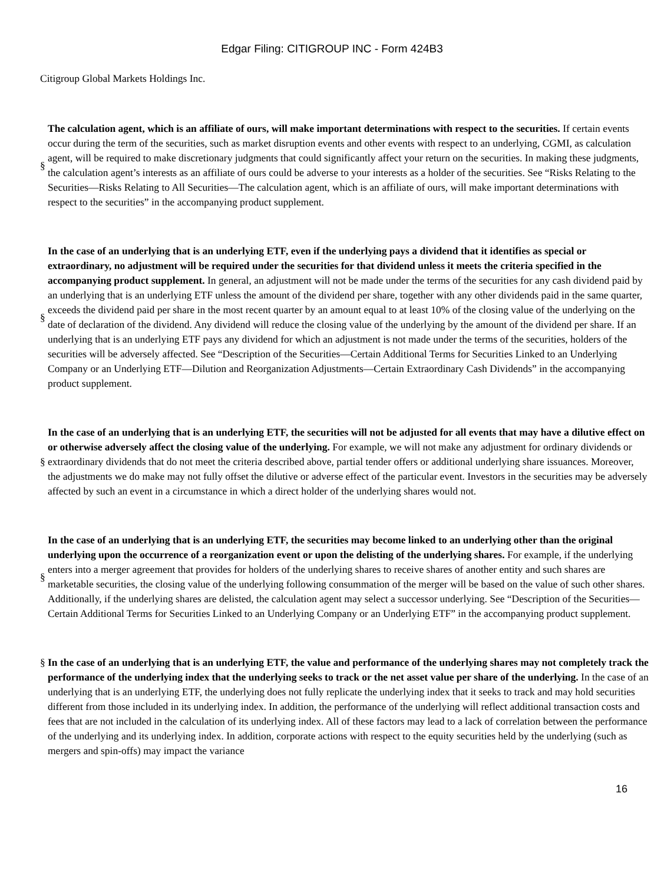Edgar Filing: CITIGROUP INC - Form 424B3
Citigroup Global Markets Holdings Inc.
§
The calculation agent, which is an affiliate of ours, will make important determinations with respect to the securities. If certain events occur during the term of the securities, such as market disruption events and other events with respect to an underlying, CGMI, as calculation agent, will be required to make discretionary judgments that could significantly affect your return on the securities. In making these judgments, the calculation agent’s interests as an affiliate of ours could be adverse to your interests as a holder of the securities. See “Risks Relating to the Securities—Risks Relating to All Securities—The calculation agent, which is an affiliate of ours, will make important determinations with respect to the securities” in the accompanying product supplement.
§
In the case of an underlying that is an underlying ETF, even if the underlying pays a dividend that it identifies as special or extraordinary, no adjustment will be required under the securities for that dividend unless it meets the criteria specified in the accompanying product supplement. In general, an adjustment will not be made under the terms of the securities for any cash dividend paid by an underlying that is an underlying ETF unless the amount of the dividend per share, together with any other dividends paid in the same quarter, exceeds the dividend paid per share in the most recent quarter by an amount equal to at least 10% of the closing value of the underlying on the date of declaration of the dividend. Any dividend will reduce the closing value of the underlying by the amount of the dividend per share. If an underlying that is an underlying ETF pays any dividend for which an adjustment is not made under the terms of the securities, holders of the securities will be adversely affected. See “Description of the Securities—Certain Additional Terms for Securities Linked to an Underlying Company or an Underlying ETF—Dilution and Reorganization Adjustments—Certain Extraordinary Cash Dividends” in the accompanying product supplement.
§
In the case of an underlying that is an underlying ETF, the securities will not be adjusted for all events that may have a dilutive effect on or otherwise adversely affect the closing value of the underlying. For example, we will not make any adjustment for ordinary dividends or extraordinary dividends that do not meet the criteria described above, partial tender offers or additional underlying share issuances. Moreover, the adjustments we do make may not fully offset the dilutive or adverse effect of the particular event. Investors in the securities may be adversely affected by such an event in a circumstance in which a direct holder of the underlying shares would not.
§
In the case of an underlying that is an underlying ETF, the securities may become linked to an underlying other than the original underlying upon the occurrence of a reorganization event or upon the delisting of the underlying shares. For example, if the underlying enters into a merger agreement that provides for holders of the underlying shares to receive shares of another entity and such shares are marketable securities, the closing value of the underlying following consummation of the merger will be based on the value of such other shares. Additionally, if the underlying shares are delisted, the calculation agent may select a successor underlying. See “Description of the Securities—Certain Additional Terms for Securities Linked to an Underlying Company or an Underlying ETF” in the accompanying product supplement.
§ In the case of an underlying that is an underlying ETF, the value and performance of the underlying shares may not completely track the performance of the underlying index that the underlying seeks to track or the net asset value per share of the underlying. In the case of an underlying that is an underlying ETF, the underlying does not fully replicate the underlying index that it seeks to track and may hold securities different from those included in its underlying index. In addition, the performance of the underlying will reflect additional transaction costs and fees that are not included in the calculation of its underlying index. All of these factors may lead to a lack of correlation between the performance of the underlying and its underlying index. In addition, corporate actions with respect to the equity securities held by the underlying (such as mergers and spin-offs) may impact the variance
16